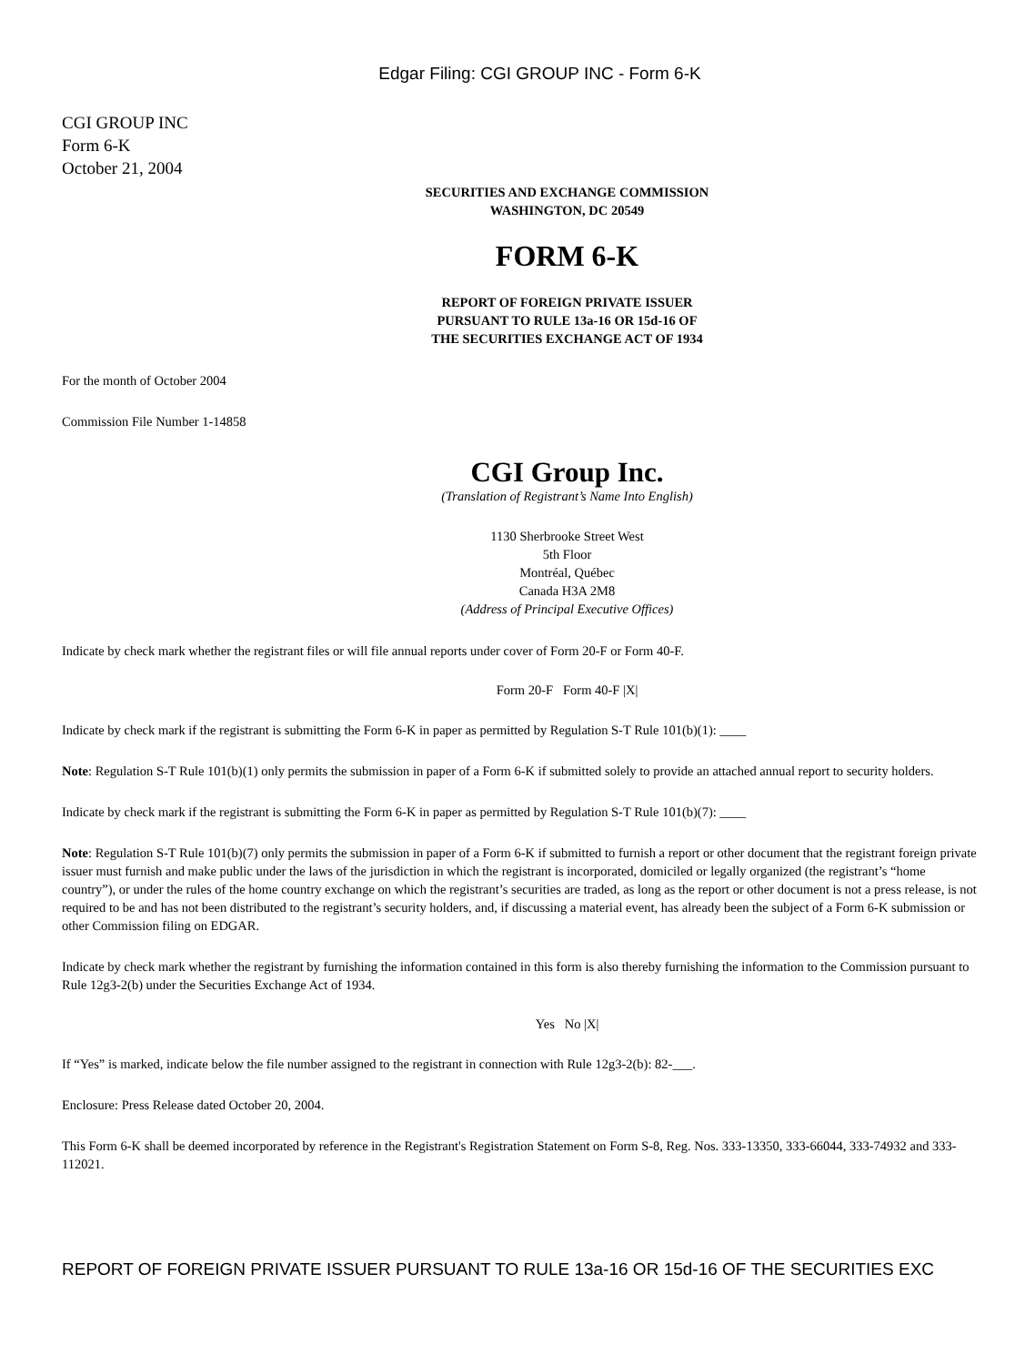Edgar Filing: CGI GROUP INC - Form 6-K
CGI GROUP INC
Form 6-K
October 21, 2004
SECURITIES AND EXCHANGE COMMISSION
WASHINGTON, DC 20549
FORM 6-K
REPORT OF FOREIGN PRIVATE ISSUER
PURSUANT TO RULE 13a-16 OR 15d-16 OF
THE SECURITIES EXCHANGE ACT OF 1934
For the month of October 2004
Commission File Number 1-14858
CGI Group Inc.
(Translation of Registrant’s Name Into English)
1130 Sherbrooke Street West
5th Floor
Montréal, Québec
Canada H3A 2M8
(Address of Principal Executive Offices)
Indicate by check mark whether the registrant files or will file annual reports under cover of Form 20-F or Form 40-F.
Form 20-F Form 40-F |X|
Indicate by check mark if the registrant is submitting the Form 6-K in paper as permitted by Regulation S-T Rule 101(b)(1): ____
Note: Regulation S-T Rule 101(b)(1) only permits the submission in paper of a Form 6-K if submitted solely to provide an attached annual report to security holders.
Indicate by check mark if the registrant is submitting the Form 6-K in paper as permitted by Regulation S-T Rule 101(b)(7): ____
Note: Regulation S-T Rule 101(b)(7) only permits the submission in paper of a Form 6-K if submitted to furnish a report or other document that the registrant foreign private issuer must furnish and make public under the laws of the jurisdiction in which the registrant is incorporated, domiciled or legally organized (the registrant’s “home country”), or under the rules of the home country exchange on which the registrant’s securities are traded, as long as the report or other document is not a press release, is not required to be and has not been distributed to the registrant’s security holders, and, if discussing a material event, has already been the subject of a Form 6-K submission or other Commission filing on EDGAR.
Indicate by check mark whether the registrant by furnishing the information contained in this form is also thereby furnishing the information to the Commission pursuant to Rule 12g3-2(b) under the Securities Exchange Act of 1934.
Yes No |X|
If “Yes” is marked, indicate below the file number assigned to the registrant in connection with Rule 12g3-2(b): 82-___.
Enclosure: Press Release dated October 20, 2004.
This Form 6-K shall be deemed incorporated by reference in the Registrant's Registration Statement on Form S-8, Reg. Nos. 333-13350, 333-66044, 333-74932 and 333-112021.
REPORT OF FOREIGN PRIVATE ISSUER PURSUANT TO RULE 13a-16 OR 15d-16 OF THE SECURITIES EXC